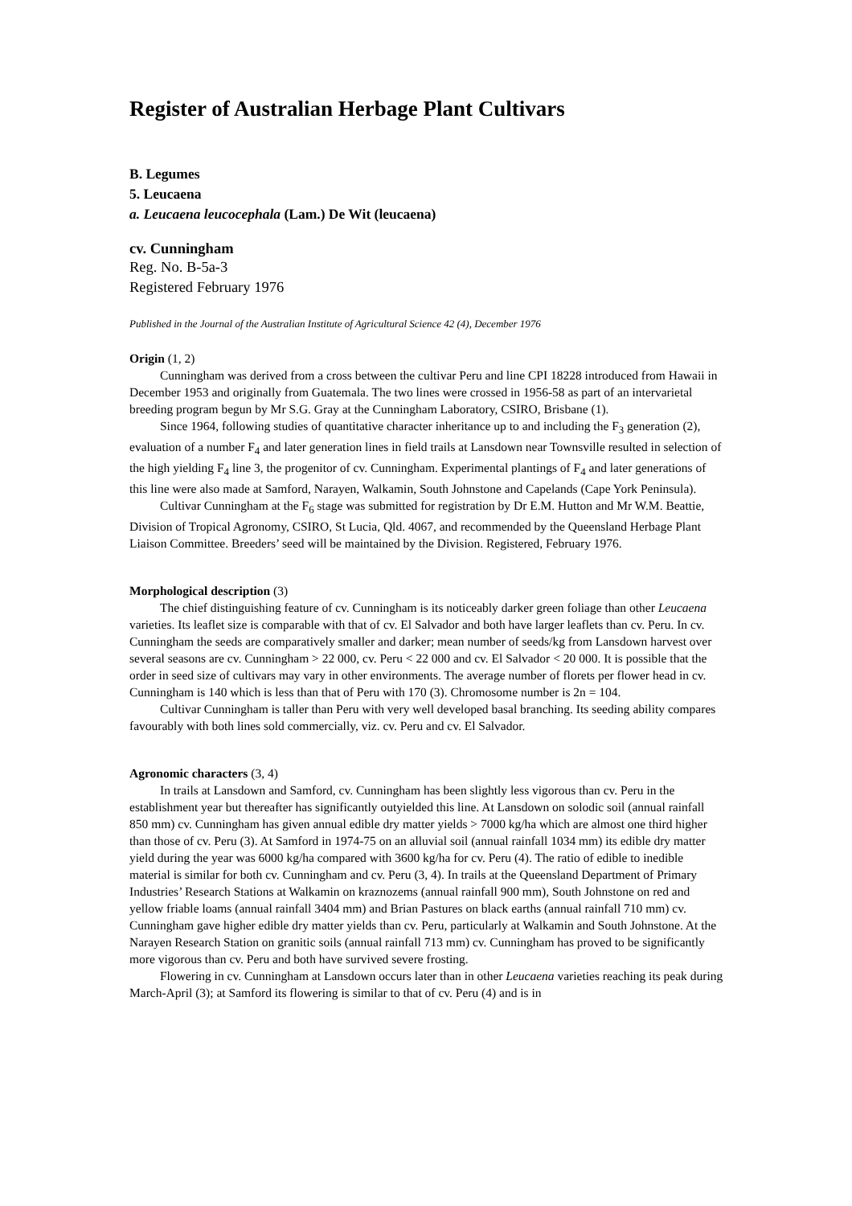Register of Australian Herbage Plant Cultivars
B. Legumes
5. Leucaena
a. Leucaena leucocephala (Lam.) De Wit (leucaena)
cv. Cunningham
Reg. No. B-5a-3
Registered February 1976
Published in the Journal of the Australian Institute of Agricultural Science 42 (4), December 1976
Origin (1, 2)
Cunningham was derived from a cross between the cultivar Peru and line CPI 18228 introduced from Hawaii in December 1953 and originally from Guatemala. The two lines were crossed in 1956-58 as part of an intervarietal breeding program begun by Mr S.G. Gray at the Cunningham Laboratory, CSIRO, Brisbane (1).
Since 1964, following studies of quantitative character inheritance up to and including the F<sub>3</sub> generation (2), evaluation of a number F<sub>4</sub> and later generation lines in field trails at Lansdown near Townsville resulted in selection of the high yielding F<sub>4</sub> line 3, the progenitor of cv. Cunningham. Experimental plantings of F<sub>4</sub> and later generations of this line were also made at Samford, Narayen, Walkamin, South Johnstone and Capelands (Cape York Peninsula).
Cultivar Cunningham at the F<sub>6</sub> stage was submitted for registration by Dr E.M. Hutton and Mr W.M. Beattie, Division of Tropical Agronomy, CSIRO, St Lucia, Qld. 4067, and recommended by the Queensland Herbage Plant Liaison Committee. Breeders’ seed will be maintained by the Division. Registered, February 1976.
Morphological description (3)
The chief distinguishing feature of cv. Cunningham is its noticeably darker green foliage than other Leucaena varieties. Its leaflet size is comparable with that of cv. El Salvador and both have larger leaflets than cv. Peru. In cv. Cunningham the seeds are comparatively smaller and darker; mean number of seeds/kg from Lansdown harvest over several seasons are cv. Cunningham > 22 000, cv. Peru < 22 000 and cv. El Salvador < 20 000. It is possible that the order in seed size of cultivars may vary in other environments. The average number of florets per flower head in cv. Cunningham is 140 which is less than that of Peru with 170 (3). Chromosome number is 2n = 104.
Cultivar Cunningham is taller than Peru with very well developed basal branching. Its seeding ability compares favourably with both lines sold commercially, viz. cv. Peru and cv. El Salvador.
Agronomic characters (3, 4)
In trails at Lansdown and Samford, cv. Cunningham has been slightly less vigorous than cv. Peru in the establishment year but thereafter has significantly outyielded this line. At Lansdown on solodic soil (annual rainfall 850 mm) cv. Cunningham has given annual edible dry matter yields > 7000 kg/ha which are almost one third higher than those of cv. Peru (3). At Samford in 1974-75 on an alluvial soil (annual rainfall 1034 mm) its edible dry matter yield during the year was 6000 kg/ha compared with 3600 kg/ha for cv. Peru (4). The ratio of edible to inedible material is similar for both cv. Cunningham and cv. Peru (3, 4). In trails at the Queensland Department of Primary Industries’ Research Stations at Walkamin on kraznozems (annual rainfall 900 mm), South Johnstone on red and yellow friable loams (annual rainfall 3404 mm) and Brian Pastures on black earths (annual rainfall 710 mm) cv. Cunningham gave higher edible dry matter yields than cv. Peru, particularly at Walkamin and South Johnstone. At the Narayen Research Station on granitic soils (annual rainfall 713 mm) cv. Cunningham has proved to be significantly more vigorous than cv. Peru and both have survived severe frosting.
Flowering in cv. Cunningham at Lansdown occurs later than in other Leucaena varieties reaching its peak during March-April (3); at Samford its flowering is similar to that of cv. Peru (4) and is in